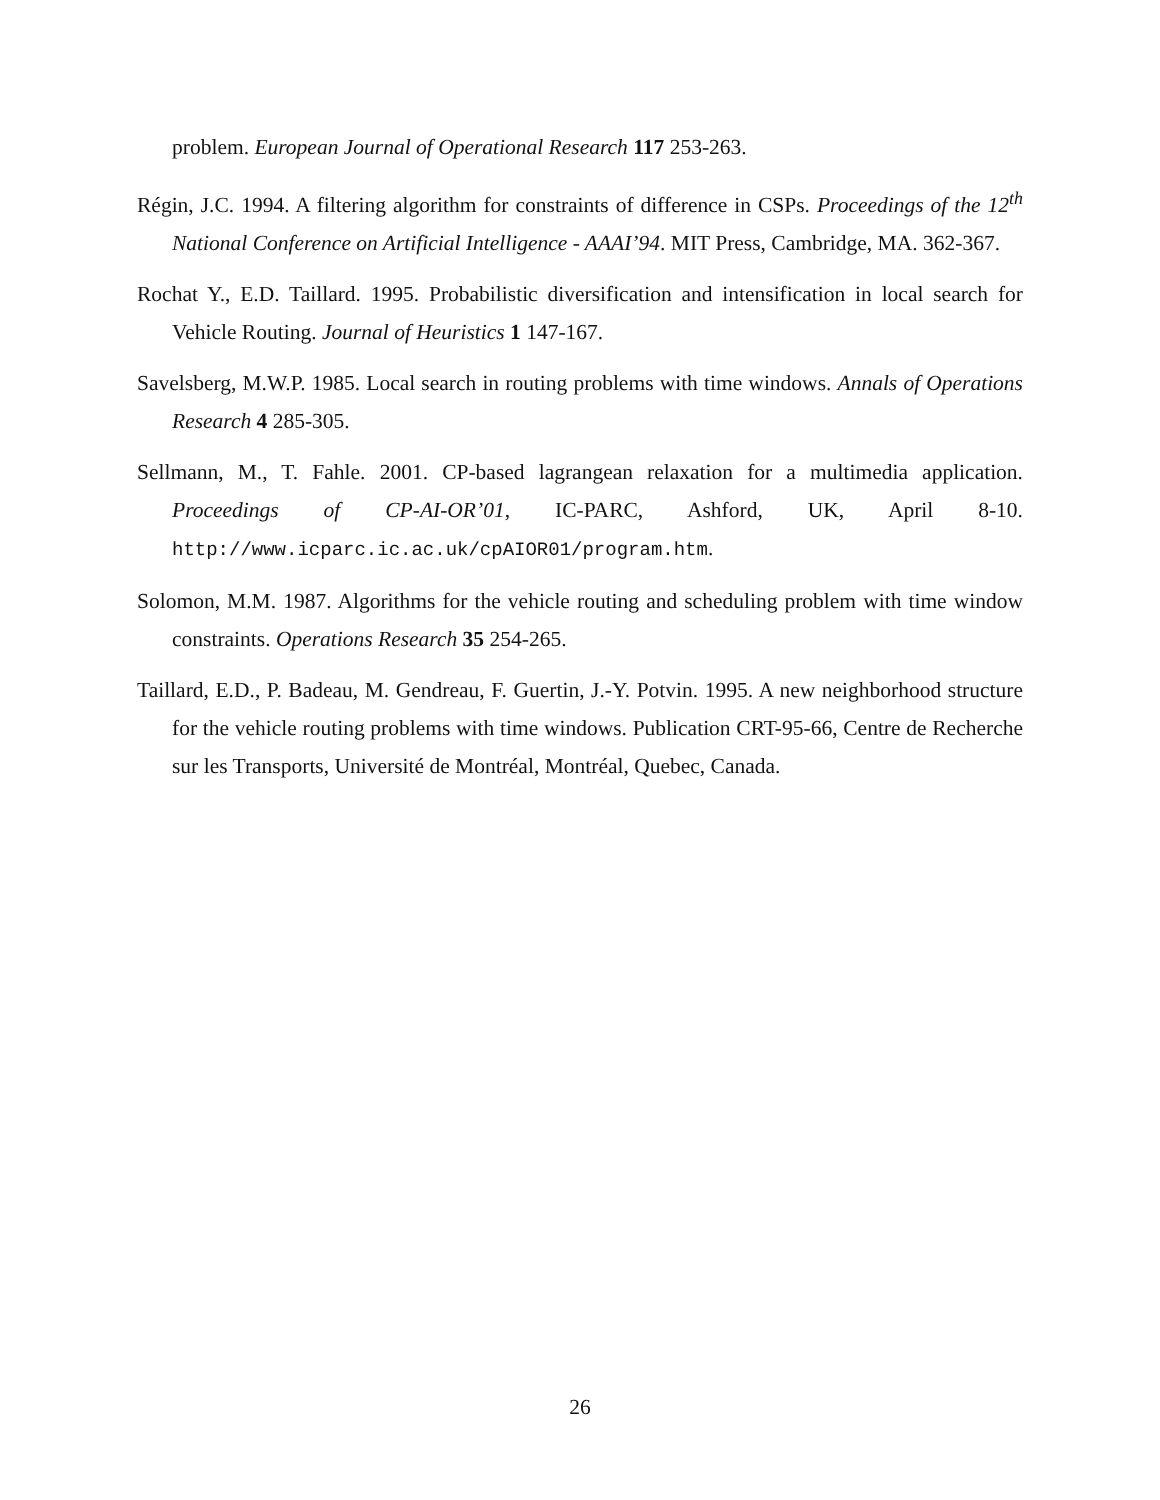problem. European Journal of Operational Research 117 253-263.
Régin, J.C. 1994. A filtering algorithm for constraints of difference in CSPs. Proceedings of the 12<sup>th</sup> National Conference on Artificial Intelligence - AAAI’94. MIT Press, Cambridge, MA. 362-367.
Rochat Y., E.D. Taillard. 1995. Probabilistic diversification and intensification in local search for Vehicle Routing. Journal of Heuristics 1 147-167.
Savelsberg, M.W.P. 1985. Local search in routing problems with time windows. Annals of Operations Research 4 285-305.
Sellmann, M., T. Fahle. 2001. CP-based lagrangean relaxation for a multimedia application. Proceedings of CP-AI-OR’01, IC-PARC, Ashford, UK, April 8-10. http://www.icparc.ic.ac.uk/cpAIOR01/program.htm.
Solomon, M.M. 1987. Algorithms for the vehicle routing and scheduling problem with time window constraints. Operations Research 35 254-265.
Taillard, E.D., P. Badeau, M. Gendreau, F. Guertin, J.-Y. Potvin. 1995. A new neighborhood structure for the vehicle routing problems with time windows. Publication CRT-95-66, Centre de Recherche sur les Transports, Université de Montréal, Montréal, Quebec, Canada.
26